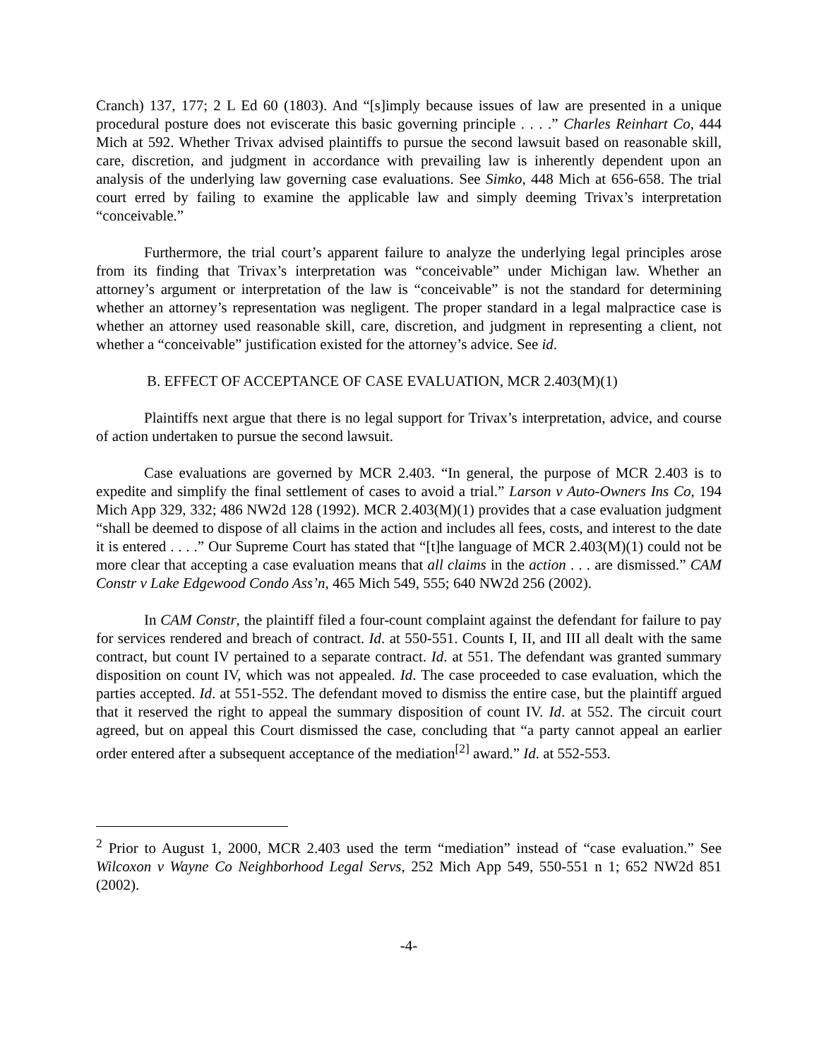Cranch) 137, 177; 2 L Ed 60 (1803). And “[s]imply because issues of law are presented in a unique procedural posture does not eviscerate this basic governing principle . . . .” Charles Reinhart Co, 444 Mich at 592. Whether Trivax advised plaintiffs to pursue the second lawsuit based on reasonable skill, care, discretion, and judgment in accordance with prevailing law is inherently dependent upon an analysis of the underlying law governing case evaluations. See Simko, 448 Mich at 656-658. The trial court erred by failing to examine the applicable law and simply deeming Trivax’s interpretation “conceivable.”
Furthermore, the trial court’s apparent failure to analyze the underlying legal principles arose from its finding that Trivax’s interpretation was “conceivable” under Michigan law. Whether an attorney’s argument or interpretation of the law is “conceivable” is not the standard for determining whether an attorney’s representation was negligent. The proper standard in a legal malpractice case is whether an attorney used reasonable skill, care, discretion, and judgment in representing a client, not whether a “conceivable” justification existed for the attorney’s advice. See id.
B. EFFECT OF ACCEPTANCE OF CASE EVALUATION, MCR 2.403(M)(1)
Plaintiffs next argue that there is no legal support for Trivax’s interpretation, advice, and course of action undertaken to pursue the second lawsuit.
Case evaluations are governed by MCR 2.403. “In general, the purpose of MCR 2.403 is to expedite and simplify the final settlement of cases to avoid a trial.” Larson v Auto-Owners Ins Co, 194 Mich App 329, 332; 486 NW2d 128 (1992). MCR 2.403(M)(1) provides that a case evaluation judgment “shall be deemed to dispose of all claims in the action and includes all fees, costs, and interest to the date it is entered . . . .” Our Supreme Court has stated that “[t]he language of MCR 2.403(M)(1) could not be more clear that accepting a case evaluation means that all claims in the action . . . are dismissed.” CAM Constr v Lake Edgewood Condo Ass’n, 465 Mich 549, 555; 640 NW2d 256 (2002).
In CAM Constr, the plaintiff filed a four-count complaint against the defendant for failure to pay for services rendered and breach of contract. Id. at 550-551. Counts I, II, and III all dealt with the same contract, but count IV pertained to a separate contract. Id. at 551. The defendant was granted summary disposition on count IV, which was not appealed. Id. The case proceeded to case evaluation, which the parties accepted. Id. at 551-552. The defendant moved to dismiss the entire case, but the plaintiff argued that it reserved the right to appeal the summary disposition of count IV. Id. at 552. The circuit court agreed, but on appeal this Court dismissed the case, concluding that “a party cannot appeal an earlier order entered after a subsequent acceptance of the mediation<sup>[2]</sup> award.” Id. at 552-553.
<sup>2</sup> Prior to August 1, 2000, MCR 2.403 used the term “mediation” instead of “case evaluation.” See Wilcoxon v Wayne Co Neighborhood Legal Servs, 252 Mich App 549, 550-551 n 1; 652 NW2d 851 (2002).
-4-